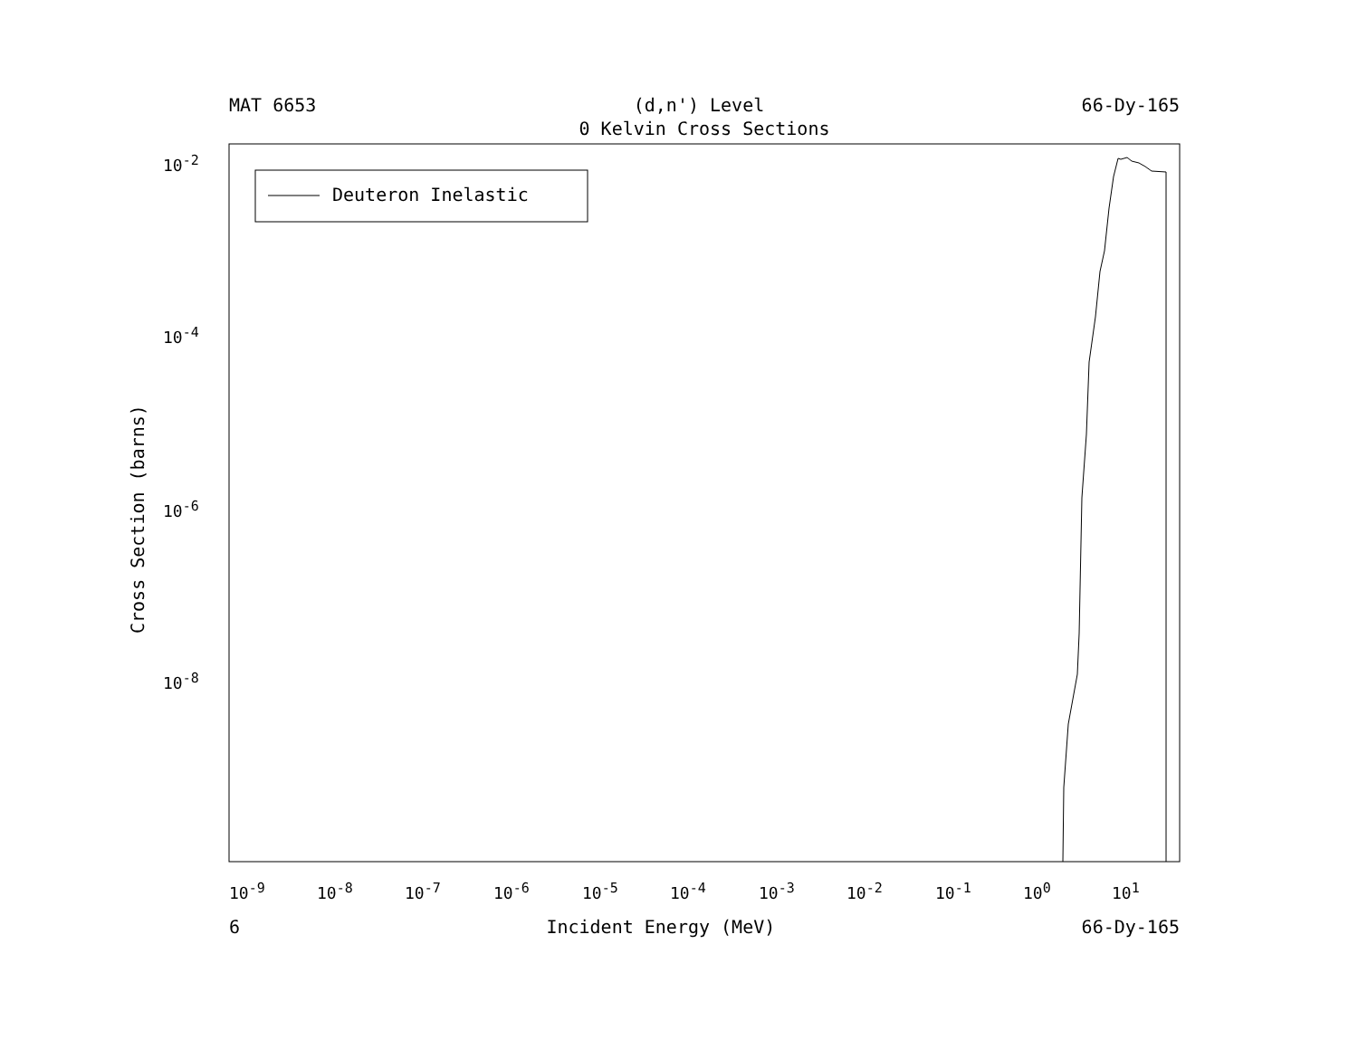MAT 6653 (d,n') Level 66-Dy-165
0 Kelvin Cross Sections
Cross Section (barns)
10<sup>-2</sup>
10<sup>-4</sup>
10<sup>-6</sup>
10<sup>-8</sup>
10<sup>-9</sup> 10<sup>-8</sup> 10<sup>-7</sup> 10<sup>-6</sup> 10<sup>-5</sup> 10<sup>-4</sup> 10<sup>-3</sup> 10<sup>-2</sup> 10<sup>-1</sup> 10<sup>0</sup> 10<sup>1</sup>
Deuteron Inelastic
6 Incident Energy (MeV) 66-Dy-165